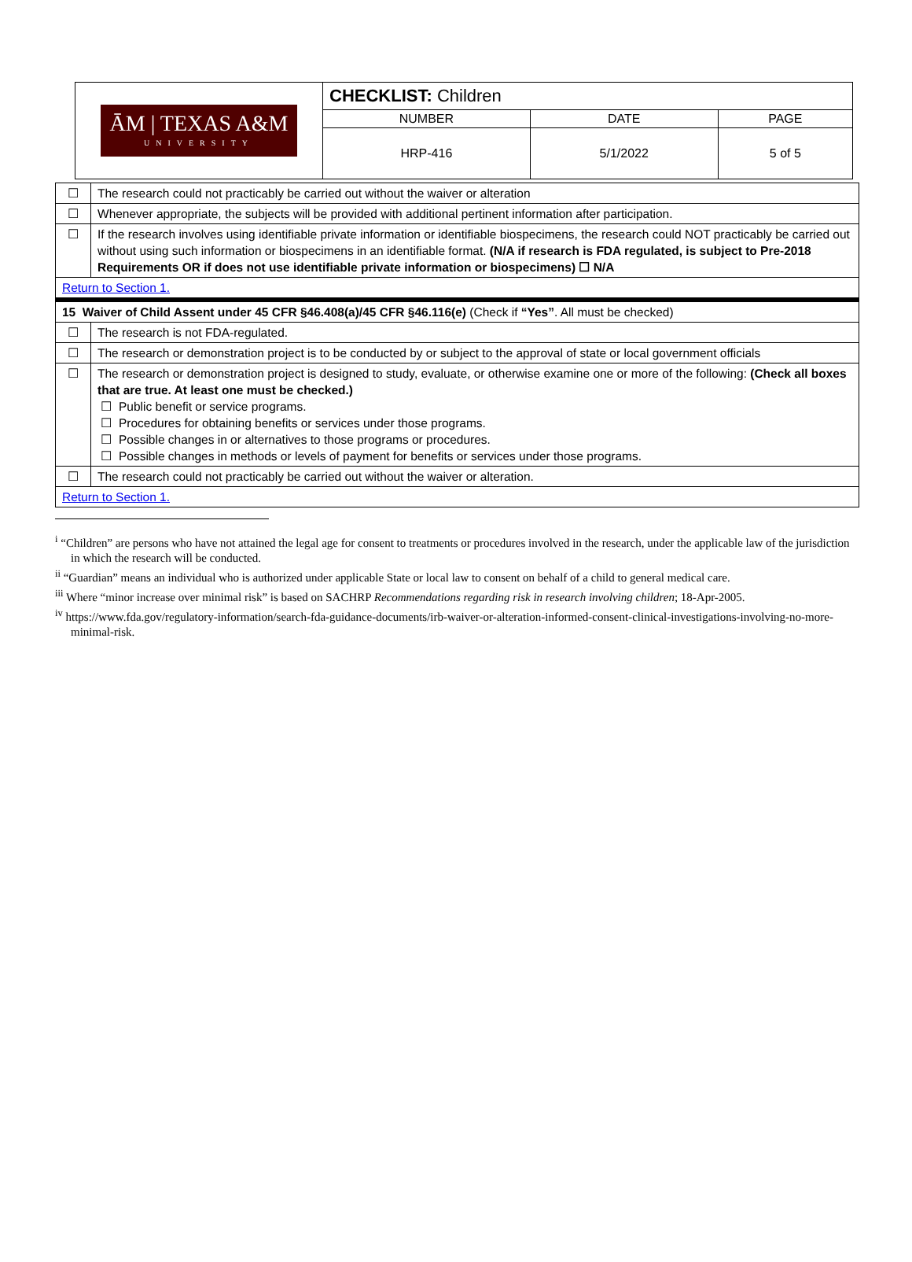| ĀM / TEXAS A&M UNIVERSITY | CHECKLIST: Children | | |
| | NUMBER | DATE | PAGE |
| | HRP-416 | 5/1/2022 | 5 of 5 |
| ☐ | The research could not practicably be carried out without the waiver or alteration |
| ☐ | Whenever appropriate, the subjects will be provided with additional pertinent information after participation. |
| ☐ | If the research involves using identifiable private information or identifiable biospecimens, the research could NOT practicably be carried out without using such information or biospecimens in an identifiable format. (N/A if research is FDA regulated, is subject to Pre-2018 Requirements OR if does not use identifiable private information or biospecimens) ☐ N/A |
| Return to Section 1. | |
| 15 Waiver of Child Assent under 45 CFR §46.408(a)/45 CFR §46.116(e) (Check if “Yes” . All must be checked) | |
| ☐ | The research is not FDA-regulated. |
| ☐ | The research or demonstration project is to be conducted by or subject to the approval of state or local government officials |
| ☐ | The research or demonstration project is designed to study, evaluate, or otherwise examine one or more of the following: (Check all boxes that are true. At least one must be checked.) ☐ Public benefit or service programs. ☐ Procedures for obtaining benefits or services under those programs. ☐ Possible changes in or alternatives to those programs or procedures. ☐ Possible changes in methods or levels of payment for benefits or services under those programs. |
| ☐ | The research could not practicably be carried out without the waiver or alteration. |
| Return to Section 1. | |
<sup>i</sup> “Children” are persons who have not attained the legal age for consent to treatments or procedures involved in the research, under the applicable law of the jurisdiction in which the research will be conducted.
<sup>ii</sup> “Guardian” means an individual who is authorized under applicable State or local law to consent on behalf of a child to general medical care.
<sup>iii</sup> Where “minor increase over minimal risk” is based on SACHRP Recommendations regarding risk in research involving children; 18-Apr-2005.
<sup>iv</sup> https://www.fda.gov/regulatory-information/search-fda-guidance-documents/irb-waiver-or-alteration-informed-consent-clinical-investigations-involving-no-more-minimal-risk.